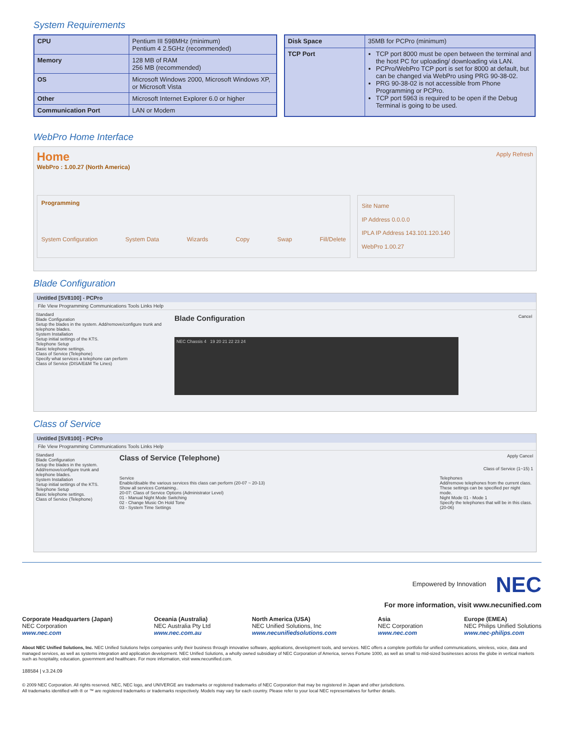System Requirements
| CPU | Pentium III 598MHz (minimum) Pentium 4 2.5GHz (recommended) |
| Memory | 128 MB of RAM 256 MB (recommended) |
| OS | Microsoft Windows 2000, Microsoft Windows XP, or Microsoft Vista |
| Other | Microsoft Internet Explorer 6.0 or higher |
| Communication Port | LAN or Modem |
| Disk Space | 35MB for PCPro (minimum) |
| TCP Port | TCP port 8000 must be open between the terminal and the host PC for uploading/ downloading via LAN. PCPro/WebPro TCP port is set for 8000 at default, but can be changed via WebPro using PRG 90-38-02. PRG 90-38-02 is not accessible from Phone Programming or PCPro. TCP port 5963 is required to be open if the Debug Terminal is going to be used. |
WebPro Home Interface
Home
WebPro : 1.00.27 (North America)
Apply Refresh
Programming
System Configuration System Data Wizards Copy Swap Fill/Delete
Site Name
IP Address 0.0.0.0
IPLA IP Address 143.101.120.140
WebPro 1.00.27
Blade Configuration
Untitled [SV8100] - PCPro
File View Programming Communications Tools Links Help
Standard
Blade Configuration
Setup the blades in the system. Add/remove/configure trunk and telephone blades.
System Installation
Setup initial settings of the KTS.
Telephone Setup
Basic telephone settings.
Class of Service (Telephone)
Specify what services a telephone can perform
Class of Service (DISA/E&M Tie Lines)
Blade Configuration Cancel
NEC Chassis 4 19 20 21 22 23 24
Class of Service
Untitled [SV8100] - PCPro
File View Programming Communications Tools Links Help
Standard
Blade Configuration
Setup the blades in the system. Add/remove/configure trunk and telephone blades.
System Installation
Setup initial settings of the KTS.
Telephone Setup
Basic telephone settings.
Class of Service (Telephone)
Class of Service (Telephone) Apply Cancel
Class of Service (1~15) 1
Service
Enable/disable the various services this class can perform (20-07 ~ 20-13)
Show all services Containing..
20-07: Class of Service Options (Administrator Level)
01 - Manual Night Mode Switching
02 - Change Music On Hold Tone
03 - System Time Settings
Telephones
Add/remove telephones from the current class. These settings can be specified per night mode.
Night Mode 01 - Mode 1
Specify the telephones that will be in this class. (20-06)
Empowered by Innovation NEC
For more information, visit www.necunified.com
Corporate Headquarters (Japan)
NEC Corporation
www.nec.com
Oceania (Australia)
NEC Australia Pty Ltd
www.nec.com.au
North America (USA)
NEC Unified Solutions, Inc
www.necunifiedsolutions.com
Asia
NEC Corporation
www.nec.com
Europe (EMEA)
NEC Philips Unified Solutions
www.nec-philips.com
About NEC Unified Solutions, Inc. NEC Unified Solutions helps companies unify their business through innovative software, applications, development tools, and services. NEC offers a complete portfolio for unified communications, wireless, voice, data and managed services, as well as systems integration and application development. NEC Unified Solutions, a wholly owned subsidiary of NEC Corporation of America, serves Fortune 1000, as well as small to mid-sized businesses across the globe in vertical markets such as hospitality, education, government and healthcare. For more information, visit www.necunified.com.
188584 | v.3.24.09
© 2009 NEC Corporation. All rights reserved. NEC, NEC logo, and UNIVERGE are trademarks or registered trademarks of NEC Corporation that may be registered in Japan and other jurisdictions.
All trademarks identified with ® or ™ are registered trademarks or trademarks respectively. Models may vary for each country. Please refer to your local NEC representatives for further details.